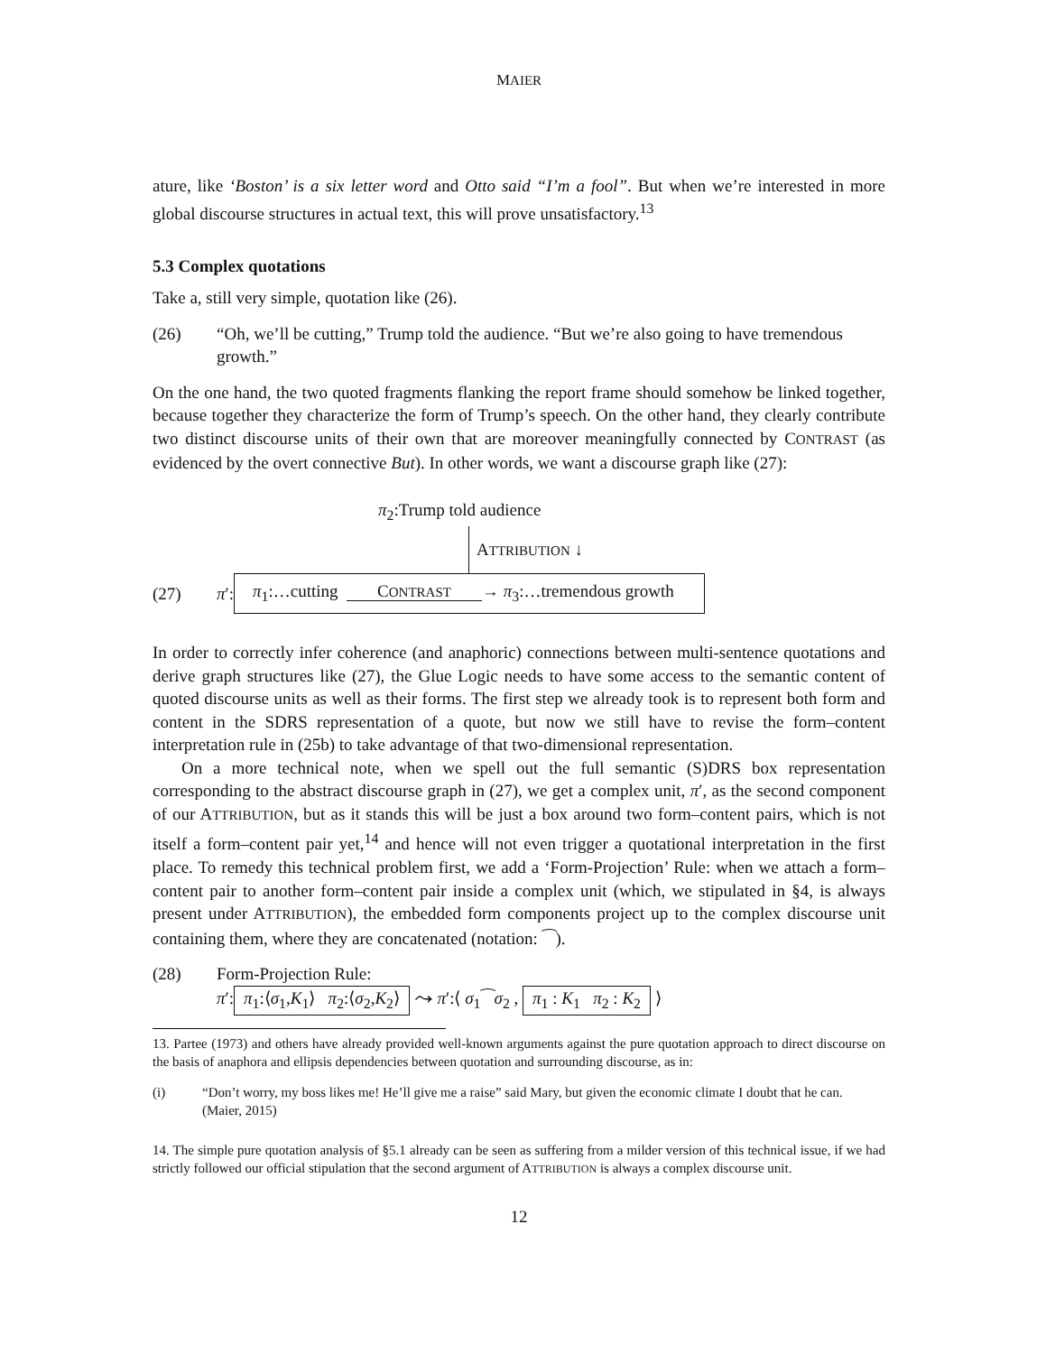MAIER
ature, like ‘Boston’ is a six letter word and Otto said “I’m a fool”. But when we’re interested in more global discourse structures in actual text, this will prove unsatisfactory.<sup>13</sup>
5.3 Complex quotations
Take a, still very simple, quotation like (26).
(26) “Oh, we’ll be cutting,” Trump told the audience. “But we’re also going to have tremendous growth.”
On the one hand, the two quoted fragments flanking the report frame should somehow be linked together, because together they characterize the form of Trump’s speech. On the other hand, they clearly contribute two distinct discourse units of their own that are moreover meaningfully connected by CONTRAST (as evidenced by the overt connective But). In other words, we want a discourse graph like (27):
π<sub>2</sub>:Trump told audience
ATTRIBUTION ↓
(27) π′: π<sub>1</sub>:…cutting CONTRAST → π<sub>3</sub>:…tremendous growth
In order to correctly infer coherence (and anaphoric) connections between multi-sentence quotations and derive graph structures like (27), the Glue Logic needs to have some access to the semantic content of quoted discourse units as well as their forms. The first step we already took is to represent both form and content in the SDRS representation of a quote, but now we still have to revise the form–content interpretation rule in (25b) to take advantage of that two-dimensional representation.
On a more technical note, when we spell out the full semantic (S)DRS box representation corresponding to the abstract discourse graph in (27), we get a complex unit, π′, as the second component of our ATTRIBUTION, but as it stands this will be just a box around two form–content pairs, which is not itself a form–content pair yet,<sup>14</sup> and hence will not even trigger a quotational interpretation in the first place. To remedy this technical problem first, we add a ‘Form-Projection’ Rule: when we attach a form–content pair to another form–content pair inside a complex unit (which, we stipulated in §4, is always present under ATTRIBUTION), the embedded form components project up to the complex discourse unit containing them, where they are concatenated (notation: ⁀).
(28) Form-Projection Rule:
π′: π<sub>1</sub>:⟨σ<sub>1</sub>,K<sub>1</sub>⟩ π<sub>2</sub>:⟨σ<sub>2</sub>,K<sub>2</sub>⟩ ⤳ π′:⟨ σ<sub>1</sub>⁀σ<sub>2</sub> , π<sub>1</sub> : K<sub>1</sub> π<sub>2</sub> : K<sub>2</sub> ⟩
13. Partee (1973) and others have already provided well-known arguments against the pure quotation approach to direct discourse on the basis of anaphora and ellipsis dependencies between quotation and surrounding discourse, as in:
(i) “Don’t worry, my boss likes me! He’ll give me a raise” said Mary, but given the economic climate I doubt that he can. (Maier, 2015)
14. The simple pure quotation analysis of §5.1 already can be seen as suffering from a milder version of this technical issue, if we had strictly followed our official stipulation that the second argument of ATTRIBUTION is always a complex discourse unit.
12